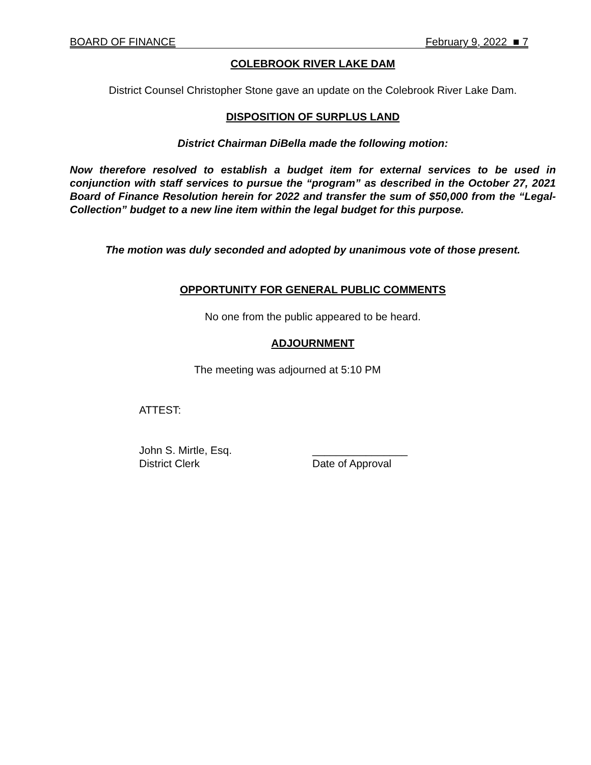BOARD OF FINANCE February 9, 2022 ■ 7
COLEBROOK RIVER LAKE DAM
District Counsel Christopher Stone gave an update on the Colebrook River Lake Dam.
DISPOSITION OF SURPLUS LAND
District Chairman DiBella made the following motion:
Now therefore resolved to establish a budget item for external services to be used in conjunction with staff services to pursue the “program” as described in the October 27, 2021 Board of Finance Resolution herein for 2022 and transfer the sum of $50,000 from the “Legal-Collection” budget to a new line item within the legal budget for this purpose.
The motion was duly seconded and adopted by unanimous vote of those present.
OPPORTUNITY FOR GENERAL PUBLIC COMMENTS
No one from the public appeared to be heard.
ADJOURNMENT
The meeting was adjourned at 5:10 PM
ATTEST:
John S. Mirtle, Esq.
District Clerk
________________
Date of Approval